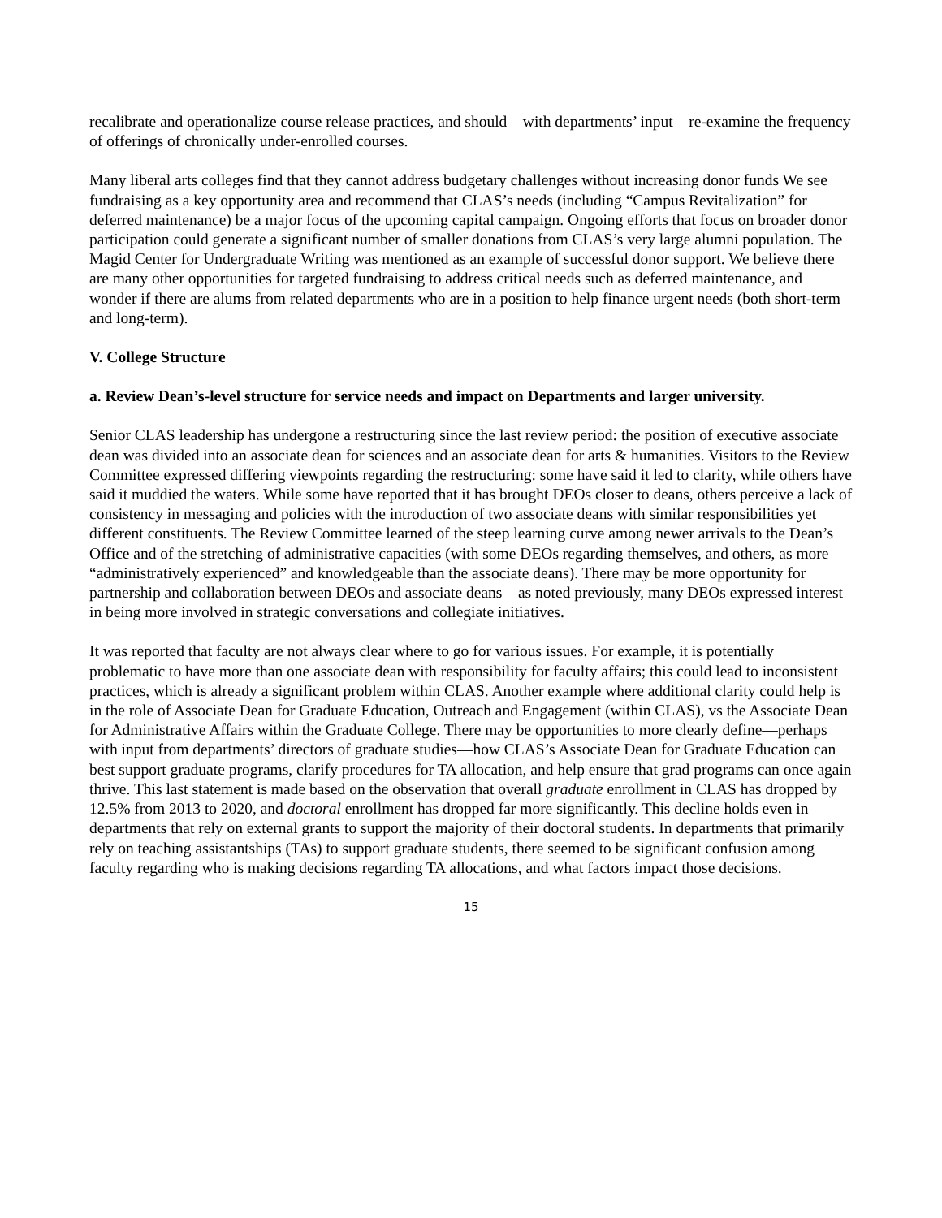recalibrate and operationalize course release practices, and should—with departments’ input—re-examine the frequency of offerings of chronically under-enrolled courses.
Many liberal arts colleges find that they cannot address budgetary challenges without increasing donor funds We see fundraising as a key opportunity area and recommend that CLAS’s needs (including “Campus Revitalization” for deferred maintenance) be a major focus of the upcoming capital campaign. Ongoing efforts that focus on broader donor participation could generate a significant number of smaller donations from CLAS’s very large alumni population. The Magid Center for Undergraduate Writing was mentioned as an example of successful donor support. We believe there are many other opportunities for targeted fundraising to address critical needs such as deferred maintenance, and wonder if there are alums from related departments who are in a position to help finance urgent needs (both short-term and long-term).
V. College Structure
a. Review Dean’s-level structure for service needs and impact on Departments and larger university.
Senior CLAS leadership has undergone a restructuring since the last review period: the position of executive associate dean was divided into an associate dean for sciences and an associate dean for arts & humanities. Visitors to the Review Committee expressed differing viewpoints regarding the restructuring: some have said it led to clarity, while others have said it muddied the waters. While some have reported that it has brought DEOs closer to deans, others perceive a lack of consistency in messaging and policies with the introduction of two associate deans with similar responsibilities yet different constituents. The Review Committee learned of the steep learning curve among newer arrivals to the Dean’s Office and of the stretching of administrative capacities (with some DEOs regarding themselves, and others, as more “administratively experienced” and knowledgeable than the associate deans). There may be more opportunity for partnership and collaboration between DEOs and associate deans—as noted previously, many DEOs expressed interest in being more involved in strategic conversations and collegiate initiatives.
It was reported that faculty are not always clear where to go for various issues. For example, it is potentially problematic to have more than one associate dean with responsibility for faculty affairs; this could lead to inconsistent practices, which is already a significant problem within CLAS. Another example where additional clarity could help is in the role of Associate Dean for Graduate Education, Outreach and Engagement (within CLAS), vs the Associate Dean for Administrative Affairs within the Graduate College. There may be opportunities to more clearly define—perhaps with input from departments’ directors of graduate studies—how CLAS’s Associate Dean for Graduate Education can best support graduate programs, clarify procedures for TA allocation, and help ensure that grad programs can once again thrive. This last statement is made based on the observation that overall graduate enrollment in CLAS has dropped by 12.5% from 2013 to 2020, and doctoral enrollment has dropped far more significantly. This decline holds even in departments that rely on external grants to support the majority of their doctoral students. In departments that primarily rely on teaching assistantships (TAs) to support graduate students, there seemed to be significant confusion among faculty regarding who is making decisions regarding TA allocations, and what factors impact those decisions.
15